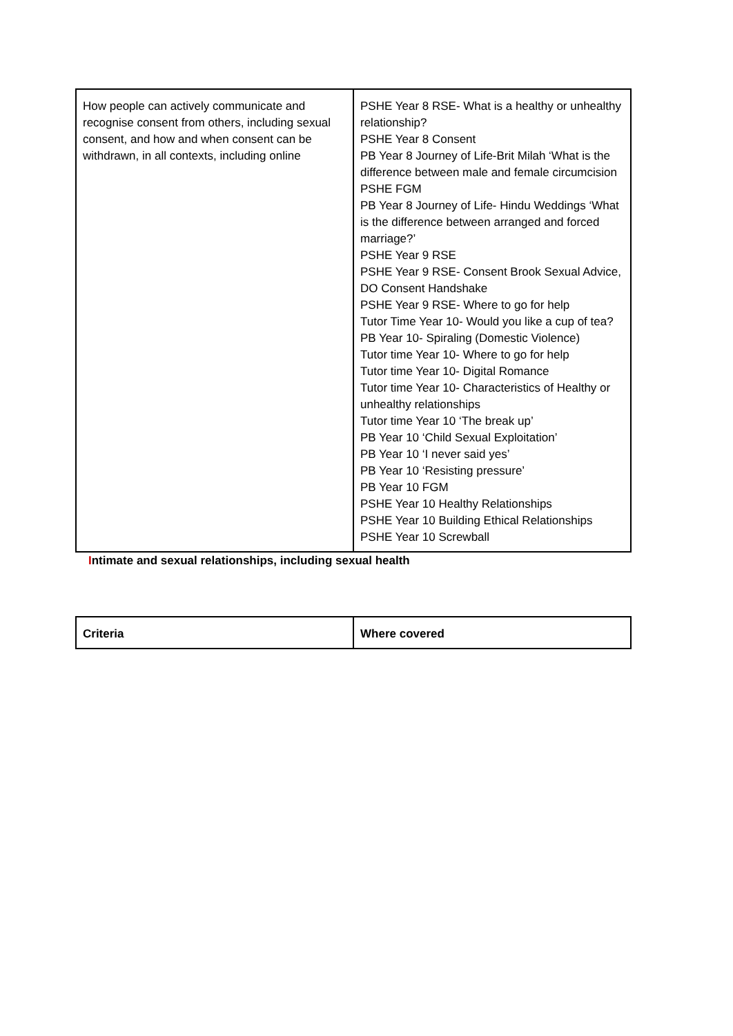| How people can actively communicate and recognise consent from others, including sexual consent, and how and when consent can be withdrawn, in all contexts, including online | PSHE Year 8 RSE- What is a healthy or unhealthy relationship? PSHE Year 8 Consent PB Year 8 Journey of Life-Brit Milah ‘What is the difference between male and female circumcision PSHE FGM PB Year 8 Journey of Life- Hindu Weddings ‘What is the difference between arranged and forced marriage?’ PSHE Year 9 RSE PSHE Year 9 RSE- Consent Brook Sexual Advice, DO Consent Handshake PSHE Year 9 RSE- Where to go for help Tutor Time Year 10- Would you like a cup of tea? PB Year 10- Spiraling (Domestic Violence) Tutor time Year 10- Where to go for help Tutor time Year 10- Digital Romance Tutor time Year 10- Characteristics of Healthy or unhealthy relationships Tutor time Year 10 ‘The break up’ PB Year 10 ‘Child Sexual Exploitation’ PB Year 10 ‘I never said yes’ PB Year 10 ‘Resisting pressure’ PB Year 10 FGM PSHE Year 10 Healthy Relationships PSHE Year 10 Building Ethical Relationships PSHE Year 10 Screwball |
Intimate and sexual relationships, including sexual health
| Criteria | Where covered |
| --- | --- |